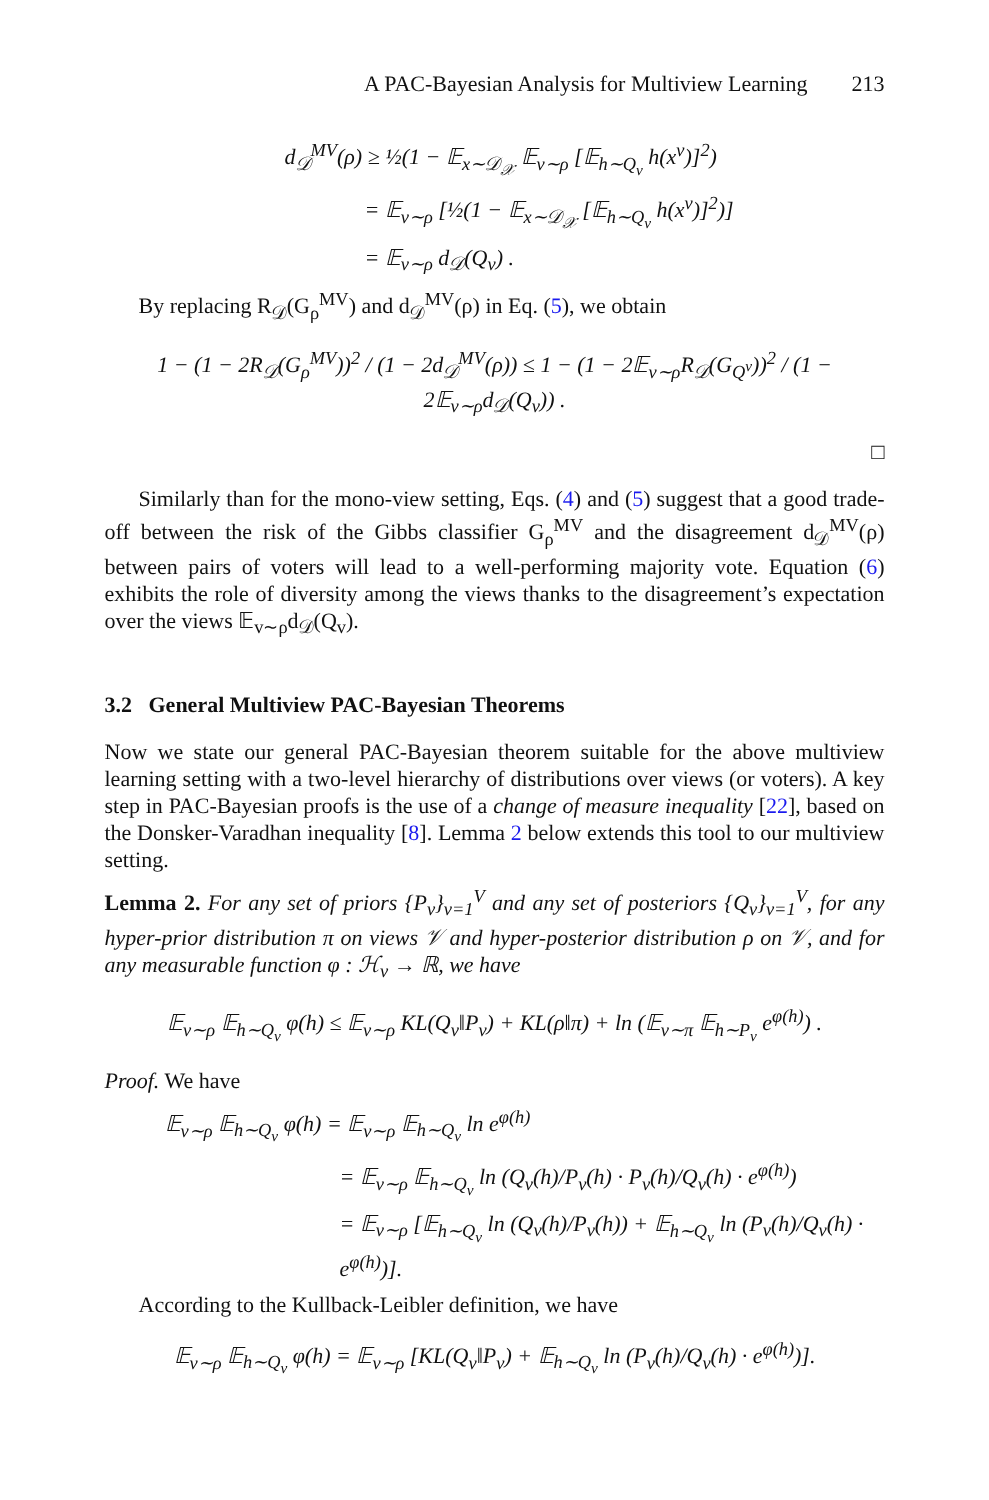A PAC-Bayesian Analysis for Multiview Learning 213
d<sub>𝒟</sub><sup>MV</sup>(ρ) ≥ ½(1 − 𝔼<sub>x∼𝒟<sub>𝒳</sub></sub> 𝔼<sub>v∼ρ</sub> [𝔼<sub>h∼Q<sub>v</sub></sub> h(x<sup>v</sup>)]<sup>2</sup>)
= 𝔼<sub>v∼ρ</sub> [½(1 − 𝔼<sub>x∼𝒟<sub>𝒳</sub></sub> [𝔼<sub>h∼Q<sub>v</sub></sub> h(x<sup>v</sup>)]<sup>2</sup>)]
= 𝔼<sub>v∼ρ</sub> d<sub>𝒟</sub>(Q<sub>v</sub>) .
By replacing R<sub>𝒟</sub>(G<sub>ρ</sub><sup>MV</sup>) and d<sub>𝒟</sub><sup>MV</sup>(ρ) in Eq. (5), we obtain
1 − (1 − 2R<sub>𝒟</sub>(G<sub>ρ</sub><sup>MV</sup>))<sup>2</sup> / (1 − 2d<sub>𝒟</sub><sup>MV</sup>(ρ)) ≤ 1 − (1 − 2𝔼<sub>v∼ρ</sub>R<sub>𝒟</sub>(G<sub>Q<sup>v</sup></sub>))<sup>2</sup> / (1 − 2𝔼<sub>v∼ρ</sub>d<sub>𝒟</sub>(Q<sub>v</sub>)) .
□
Similarly than for the mono-view setting, Eqs. (4) and (5) suggest that a good trade-off between the risk of the Gibbs classifier G<sub>ρ</sub><sup>MV</sup> and the disagreement d<sub>𝒟</sub><sup>MV</sup>(ρ) between pairs of voters will lead to a well-performing majority vote. Equation (6) exhibits the role of diversity among the views thanks to the disagreement’s expectation over the views 𝔼<sub>v∼ρ</sub>d<sub>𝒟</sub>(Q<sub>v</sub>).
3.2 General Multiview PAC-Bayesian Theorems
Now we state our general PAC-Bayesian theorem suitable for the above multiview learning setting with a two-level hierarchy of distributions over views (or voters). A key step in PAC-Bayesian proofs is the use of a change of measure inequality [22], based on the Donsker-Varadhan inequality [8]. Lemma 2 below extends this tool to our multiview setting.
Lemma 2. For any set of priors {P<sub>v</sub>}<sub>v=1</sub><sup>V</sup> and any set of posteriors {Q<sub>v</sub>}<sub>v=1</sub><sup>V</sup>, for any hyper-prior distribution π on views 𝒱 and hyper-posterior distribution ρ on 𝒱, and for any measurable function φ : ℋ<sub>v</sub> → ℝ, we have
𝔼<sub>v∼ρ</sub> 𝔼<sub>h∼Q<sub>v</sub></sub> φ(h) ≤ 𝔼<sub>v∼ρ</sub> KL(Q<sub>v</sub>‖P<sub>v</sub>) + KL(ρ‖π) + ln (𝔼<sub>v∼π</sub> 𝔼<sub>h∼P<sub>v</sub></sub> e<sup>φ(h)</sup>) .
Proof. We have
𝔼<sub>v∼ρ</sub> 𝔼<sub>h∼Q<sub>v</sub></sub> φ(h) = 𝔼<sub>v∼ρ</sub> 𝔼<sub>h∼Q<sub>v</sub></sub> ln e<sup>φ(h)</sup>
= 𝔼<sub>v∼ρ</sub> 𝔼<sub>h∼Q<sub>v</sub></sub> ln (Q<sub>v</sub>(h)/P<sub>v</sub>(h) · P<sub>v</sub>(h)/Q<sub>v</sub>(h) · e<sup>φ(h)</sup>)
= 𝔼<sub>v∼ρ</sub> [𝔼<sub>h∼Q<sub>v</sub></sub> ln (Q<sub>v</sub>(h)/P<sub>v</sub>(h)) + 𝔼<sub>h∼Q<sub>v</sub></sub> ln (P<sub>v</sub>(h)/Q<sub>v</sub>(h) · e<sup>φ(h)</sup>)].
According to the Kullback-Leibler definition, we have
𝔼<sub>v∼ρ</sub> 𝔼<sub>h∼Q<sub>v</sub></sub> φ(h) = 𝔼<sub>v∼ρ</sub> [KL(Q<sub>v</sub>‖P<sub>v</sub>) + 𝔼<sub>h∼Q<sub>v</sub></sub> ln (P<sub>v</sub>(h)/Q<sub>v</sub>(h) · e<sup>φ(h)</sup>)].